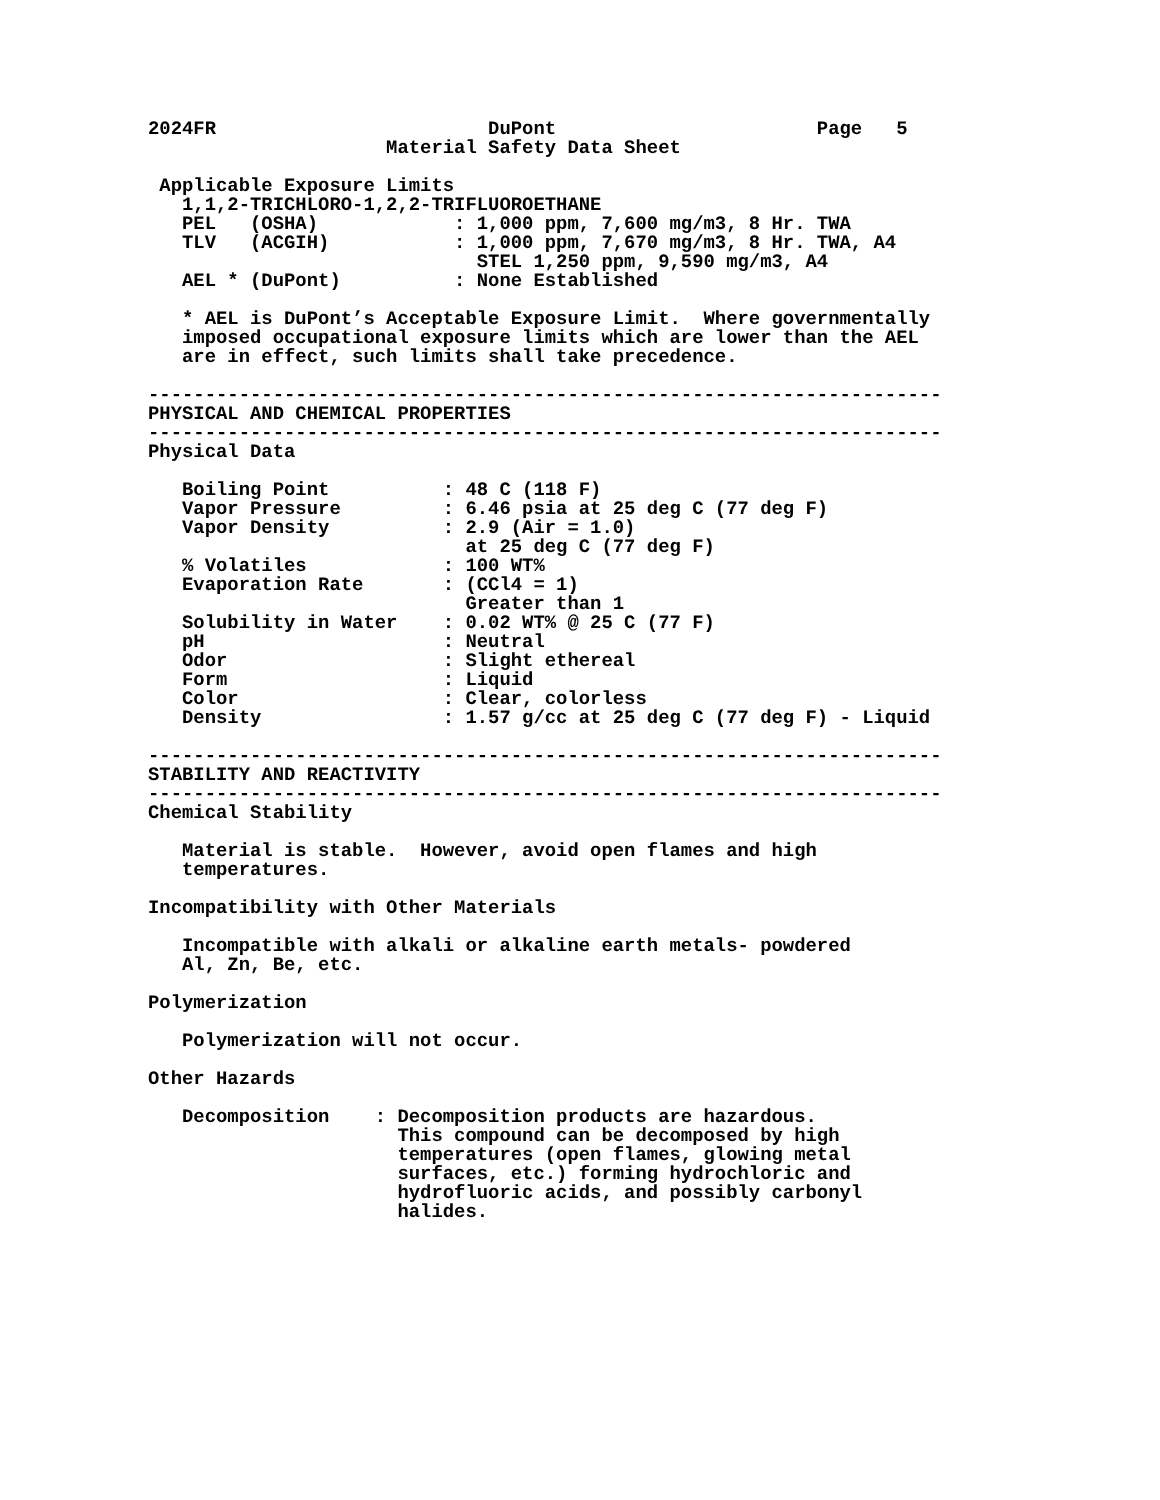2024FR                        DuPont                       Page   5
                     Material Safety Data Sheet

 Applicable Exposure Limits
   1,1,2-TRICHLORO-1,2,2-TRIFLUOROETHANE
   PEL   (OSHA)            : 1,000 ppm, 7,600 mg/m3, 8 Hr. TWA
   TLV   (ACGIH)           : 1,000 ppm, 7,670 mg/m3, 8 Hr. TWA, A4
                             STEL 1,250 ppm, 9,590 mg/m3, A4
   AEL * (DuPont)          : None Established

   * AEL is DuPont’s Acceptable Exposure Limit.  Where governmentally
   imposed occupational exposure limits which are lower than the AEL
   are in effect, such limits shall take precedence.

----------------------------------------------------------------------
PHYSICAL AND CHEMICAL PROPERTIES
----------------------------------------------------------------------
Physical Data

   Boiling Point          : 48 C (118 F)
   Vapor Pressure         : 6.46 psia at 25 deg C (77 deg F)
   Vapor Density          : 2.9 (Air = 1.0)
                            at 25 deg C (77 deg F)
   % Volatiles            : 100 WT%
   Evaporation Rate       : (CCl4 = 1)
                            Greater than 1
   Solubility in Water    : 0.02 WT% @ 25 C (77 F)
   pH                     : Neutral
   Odor                   : Slight ethereal
   Form                   : Liquid
   Color                  : Clear, colorless
   Density                : 1.57 g/cc at 25 deg C (77 deg F) - Liquid

----------------------------------------------------------------------
STABILITY AND REACTIVITY
----------------------------------------------------------------------
Chemical Stability

   Material is stable.  However, avoid open flames and high
   temperatures.

Incompatibility with Other Materials

   Incompatible with alkali or alkaline earth metals- powdered
   Al, Zn, Be, etc.

Polymerization

   Polymerization will not occur.

Other Hazards

   Decomposition    : Decomposition products are hazardous.
                      This compound can be decomposed by high
                      temperatures (open flames, glowing metal
                      surfaces, etc.) forming hydrochloric and
                      hydrofluoric acids, and possibly carbonyl
                      halides.